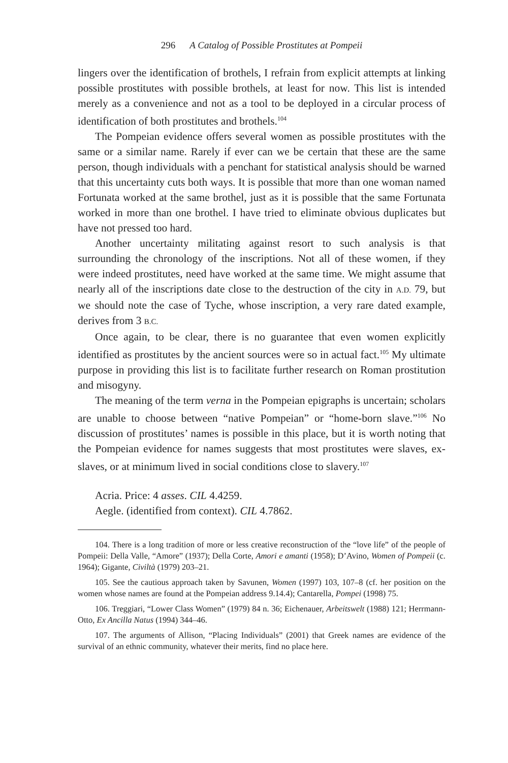296 A Catalog of Possible Prostitutes at Pompeii
lingers over the identification of brothels, I refrain from explicit attempts at linking possible prostitutes with possible brothels, at least for now. This list is intended merely as a convenience and not as a tool to be deployed in a circular process of identification of both prostitutes and brothels.<sup>104</sup>
The Pompeian evidence offers several women as possible prostitutes with the same or a similar name. Rarely if ever can we be certain that these are the same person, though individuals with a penchant for statistical analysis should be warned that this uncertainty cuts both ways. It is possible that more than one woman named Fortunata worked at the same brothel, just as it is possible that the same Fortunata worked in more than one brothel. I have tried to eliminate obvious duplicates but have not pressed too hard.
Another uncertainty militating against resort to such analysis is that surrounding the chronology of the inscriptions. Not all of these women, if they were indeed prostitutes, need have worked at the same time. We might assume that nearly all of the inscriptions date close to the destruction of the city in A.D. 79, but we should note the case of Tyche, whose inscription, a very rare dated example, derives from 3 B.C.
Once again, to be clear, there is no guarantee that even women explicitly identified as prostitutes by the ancient sources were so in actual fact.<sup>105</sup> My ultimate purpose in providing this list is to facilitate further research on Roman prostitution and misogyny.
The meaning of the term verna in the Pompeian epigraphs is uncertain; scholars are unable to choose between “native Pompeian” or “home-born slave.”<sup>106</sup> No discussion of prostitutes’ names is possible in this place, but it is worth noting that the Pompeian evidence for names suggests that most prostitutes were slaves, ex-slaves, or at minimum lived in social conditions close to slavery.<sup>107</sup>
Acria. Price: 4 asses. CIL 4.4259.
Aegle. (identified from context). CIL 4.7862.
104. There is a long tradition of more or less creative reconstruction of the “love life” of the people of Pompeii: Della Valle, “Amore” (1937); Della Corte, Amori e amanti (1958); D’Avino, Women of Pompeii (c. 1964); Gigante, Civiltà (1979) 203–21.
105. See the cautious approach taken by Savunen, Women (1997) 103, 107–8 (cf. her position on the women whose names are found at the Pompeian address 9.14.4); Cantarella, Pompei (1998) 75.
106. Treggiari, “Lower Class Women” (1979) 84 n. 36; Eichenauer, Arbeitswelt (1988) 121; Herrmann-Otto, Ex Ancilla Natus (1994) 344–46.
107. The arguments of Allison, “Placing Individuals” (2001) that Greek names are evidence of the survival of an ethnic community, whatever their merits, find no place here.